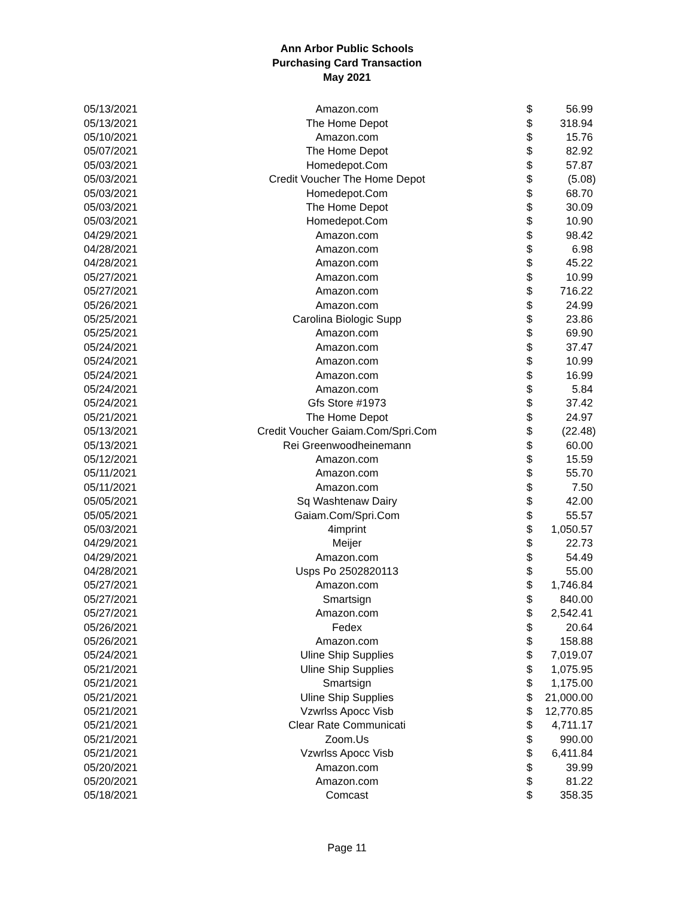Ann Arbor Public Schools
Purchasing Card Transaction
May 2021
| 05/13/2021 | Amazon.com | $ | 56.99 |
| 05/13/2021 | The Home Depot | $ | 318.94 |
| 05/10/2021 | Amazon.com | $ | 15.76 |
| 05/07/2021 | The Home Depot | $ | 82.92 |
| 05/03/2021 | Homedepot.Com | $ | 57.87 |
| 05/03/2021 | Credit Voucher The Home Depot | $ | (5.08) |
| 05/03/2021 | Homedepot.Com | $ | 68.70 |
| 05/03/2021 | The Home Depot | $ | 30.09 |
| 05/03/2021 | Homedepot.Com | $ | 10.90 |
| 04/29/2021 | Amazon.com | $ | 98.42 |
| 04/28/2021 | Amazon.com | $ | 6.98 |
| 04/28/2021 | Amazon.com | $ | 45.22 |
| 05/27/2021 | Amazon.com | $ | 10.99 |
| 05/27/2021 | Amazon.com | $ | 716.22 |
| 05/26/2021 | Amazon.com | $ | 24.99 |
| 05/25/2021 | Carolina Biologic Supp | $ | 23.86 |
| 05/25/2021 | Amazon.com | $ | 69.90 |
| 05/24/2021 | Amazon.com | $ | 37.47 |
| 05/24/2021 | Amazon.com | $ | 10.99 |
| 05/24/2021 | Amazon.com | $ | 16.99 |
| 05/24/2021 | Amazon.com | $ | 5.84 |
| 05/24/2021 | Gfs Store #1973 | $ | 37.42 |
| 05/21/2021 | The Home Depot | $ | 24.97 |
| 05/13/2021 | Credit Voucher Gaiam.Com/Spri.Com | $ | (22.48) |
| 05/13/2021 | Rei Greenwoodheinemann | $ | 60.00 |
| 05/12/2021 | Amazon.com | $ | 15.59 |
| 05/11/2021 | Amazon.com | $ | 55.70 |
| 05/11/2021 | Amazon.com | $ | 7.50 |
| 05/05/2021 | Sq Washtenaw Dairy | $ | 42.00 |
| 05/05/2021 | Gaiam.Com/Spri.Com | $ | 55.57 |
| 05/03/2021 | 4imprint | $ | 1,050.57 |
| 04/29/2021 | Meijer | $ | 22.73 |
| 04/29/2021 | Amazon.com | $ | 54.49 |
| 04/28/2021 | Usps Po 2502820113 | $ | 55.00 |
| 05/27/2021 | Amazon.com | $ | 1,746.84 |
| 05/27/2021 | Smartsign | $ | 840.00 |
| 05/27/2021 | Amazon.com | $ | 2,542.41 |
| 05/26/2021 | Fedex | $ | 20.64 |
| 05/26/2021 | Amazon.com | $ | 158.88 |
| 05/24/2021 | Uline Ship Supplies | $ | 7,019.07 |
| 05/21/2021 | Uline Ship Supplies | $ | 1,075.95 |
| 05/21/2021 | Smartsign | $ | 1,175.00 |
| 05/21/2021 | Uline Ship Supplies | $ | 21,000.00 |
| 05/21/2021 | Vzwrlss Apocc Visb | $ | 12,770.85 |
| 05/21/2021 | Clear Rate Communicati | $ | 4,711.17 |
| 05/21/2021 | Zoom.Us | $ | 990.00 |
| 05/21/2021 | Vzwrlss Apocc Visb | $ | 6,411.84 |
| 05/20/2021 | Amazon.com | $ | 39.99 |
| 05/20/2021 | Amazon.com | $ | 81.22 |
| 05/18/2021 | Comcast | $ | 358.35 |
Page 11